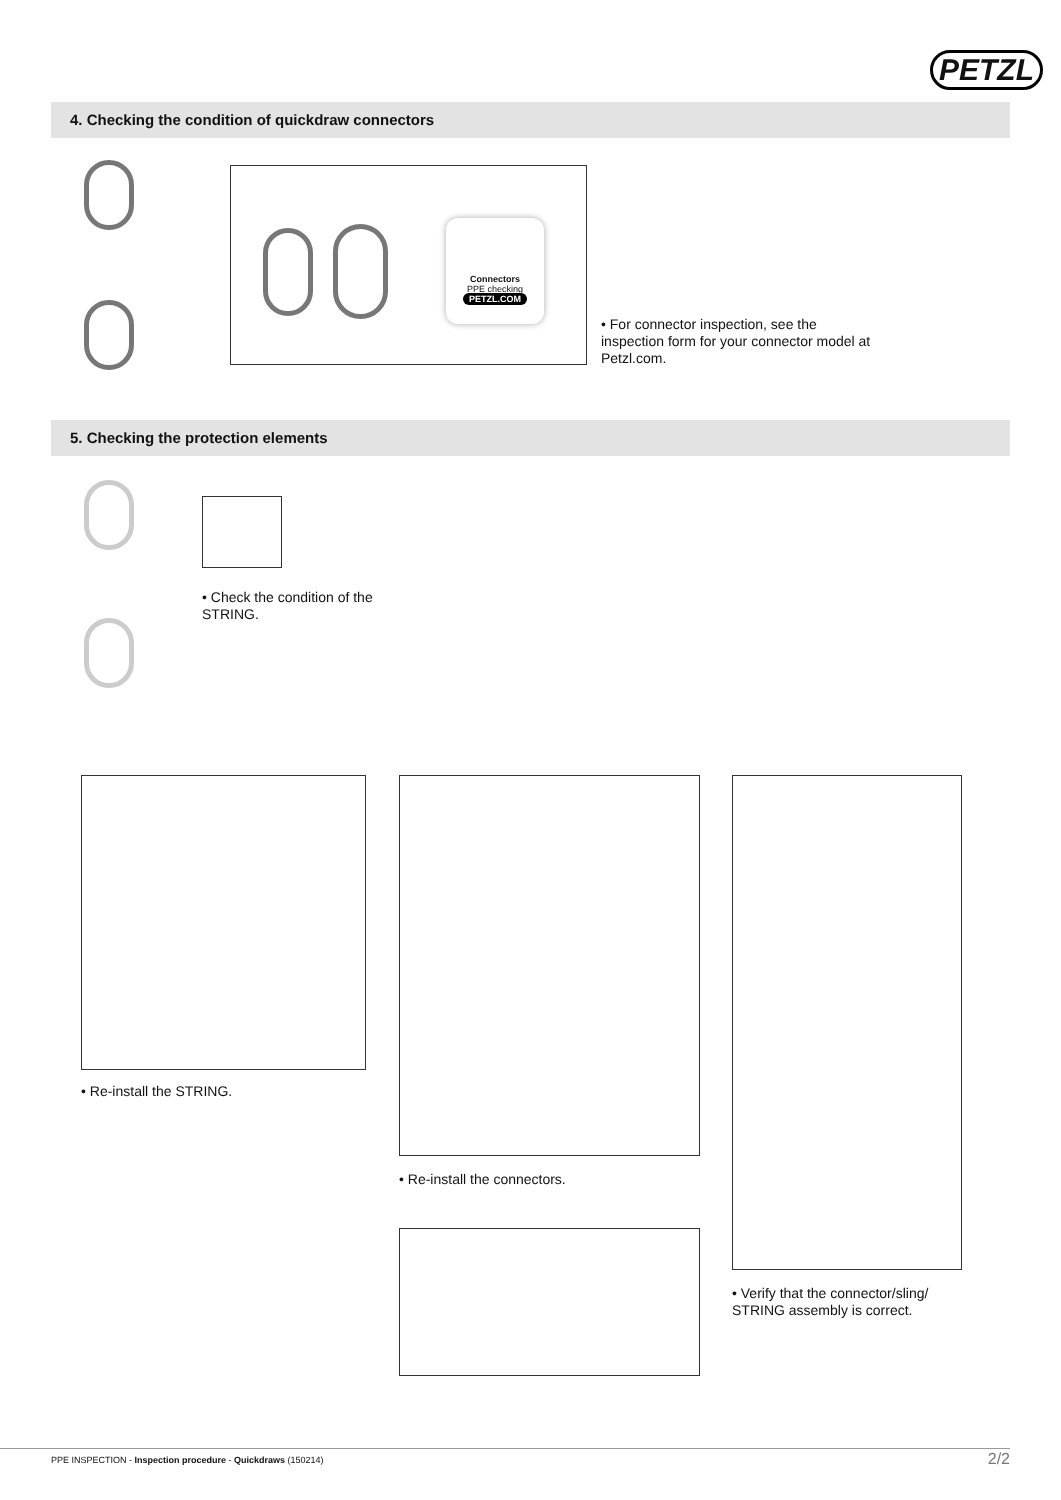PETZL
4. Checking the condition of quickdraw connectors
Connectors
PPE checking
PETZL.COM
• For connector inspection, see the inspection form for your connector model at Petzl.com.
5. Checking the protection elements
• Check the condition of the STRING.
• Re-install the STRING.
• Re-install the connectors.
• Verify that the connector/sling/ STRING assembly is correct.
PPE INSPECTION - Inspection procedure - Quickdraws (150214) 2/2